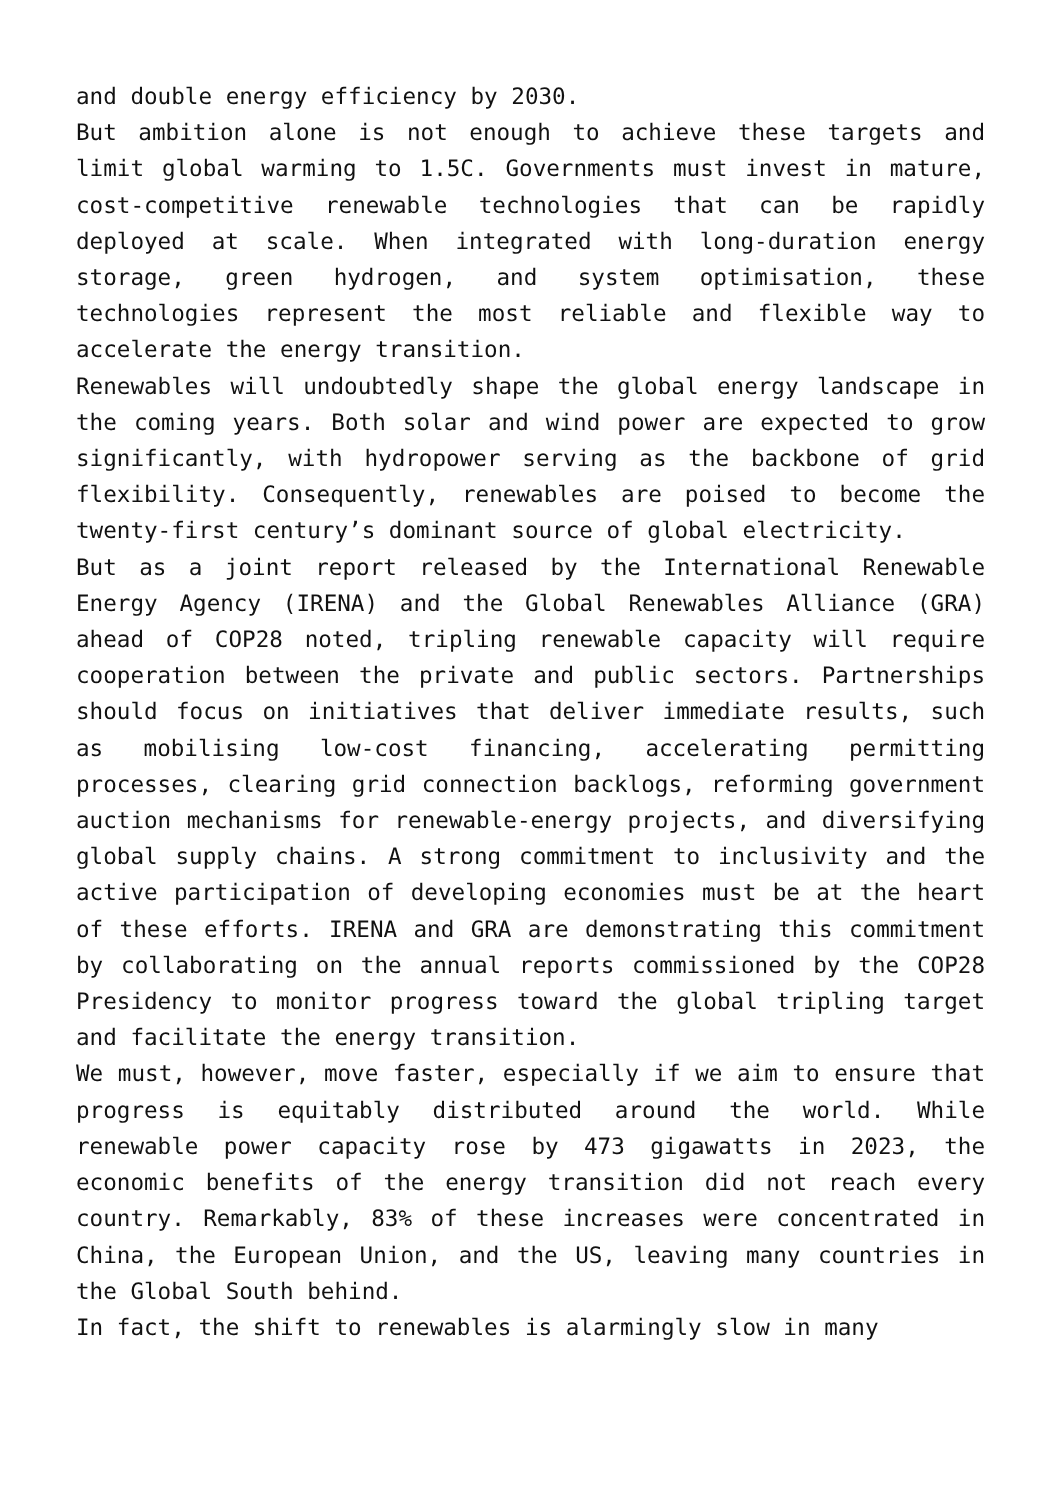and double energy efficiency by 2030.
But ambition alone is not enough to achieve these targets and limit global warming to 1.5C. Governments must invest in mature, cost-competitive renewable technologies that can be rapidly deployed at scale. When integrated with long-duration energy storage, green hydrogen, and system optimisation, these technologies represent the most reliable and flexible way to accelerate the energy transition.
Renewables will undoubtedly shape the global energy landscape in the coming years. Both solar and wind power are expected to grow significantly, with hydropower serving as the backbone of grid flexibility. Consequently, renewables are poised to become the twenty-first century’s dominant source of global electricity.
But as a joint report released by the International Renewable Energy Agency (IRENA) and the Global Renewables Alliance (GRA) ahead of COP28 noted, tripling renewable capacity will require cooperation between the private and public sectors. Partnerships should focus on initiatives that deliver immediate results, such as mobilising low-cost financing, accelerating permitting processes, clearing grid connection backlogs, reforming government auction mechanisms for renewable-energy projects, and diversifying global supply chains. A strong commitment to inclusivity and the active participation of developing economies must be at the heart of these efforts. IRENA and GRA are demonstrating this commitment by collaborating on the annual reports commissioned by the COP28 Presidency to monitor progress toward the global tripling target and facilitate the energy transition.
We must, however, move faster, especially if we aim to ensure that progress is equitably distributed around the world. While renewable power capacity rose by 473 gigawatts in 2023, the economic benefits of the energy transition did not reach every country. Remarkably, 83% of these increases were concentrated in China, the European Union, and the US, leaving many countries in the Global South behind.
In fact, the shift to renewables is alarmingly slow in many